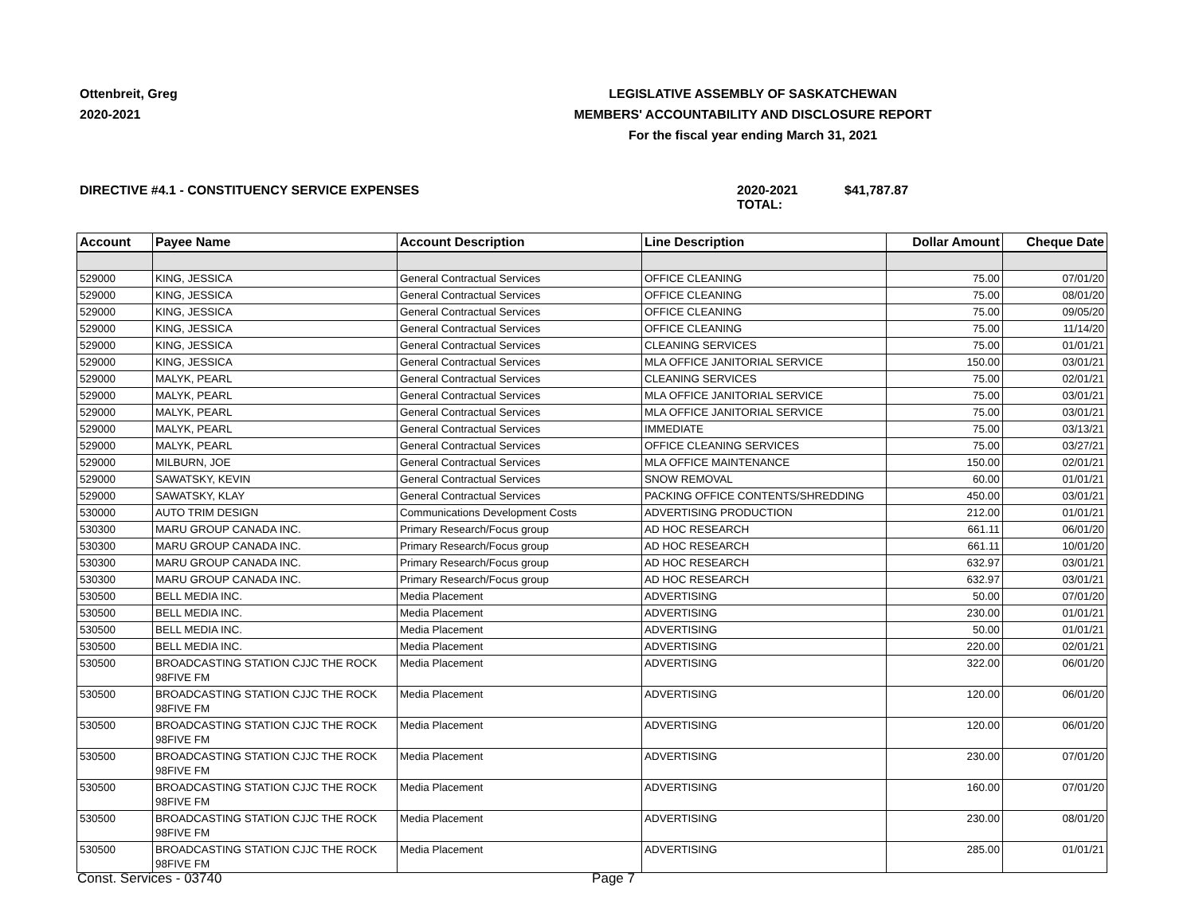Ottenbreit, Greg
2020-2021
LEGISLATIVE ASSEMBLY OF SASKATCHEWAN
MEMBERS' ACCOUNTABILITY AND DISCLOSURE REPORT
For the fiscal year ending March 31, 2021
DIRECTIVE #4.1 - CONSTITUENCY SERVICE EXPENSES 2020-2021 TOTAL: $41,787.87
| Account | Payee Name | Account Description | Line Description | Dollar Amount | Cheque Date |
| --- | --- | --- | --- | --- | --- |
| 529000 | KING, JESSICA | General Contractual Services | OFFICE CLEANING | 75.00 | 07/01/20 |
| 529000 | KING, JESSICA | General Contractual Services | OFFICE CLEANING | 75.00 | 08/01/20 |
| 529000 | KING, JESSICA | General Contractual Services | OFFICE CLEANING | 75.00 | 09/05/20 |
| 529000 | KING, JESSICA | General Contractual Services | OFFICE CLEANING | 75.00 | 11/14/20 |
| 529000 | KING, JESSICA | General Contractual Services | CLEANING SERVICES | 75.00 | 01/01/21 |
| 529000 | KING, JESSICA | General Contractual Services | MLA OFFICE JANITORIAL SERVICE | 150.00 | 03/01/21 |
| 529000 | MALYK, PEARL | General Contractual Services | CLEANING SERVICES | 75.00 | 02/01/21 |
| 529000 | MALYK, PEARL | General Contractual Services | MLA OFFICE JANITORIAL SERVICE | 75.00 | 03/01/21 |
| 529000 | MALYK, PEARL | General Contractual Services | MLA OFFICE JANITORIAL SERVICE | 75.00 | 03/01/21 |
| 529000 | MALYK, PEARL | General Contractual Services | IMMEDIATE | 75.00 | 03/13/21 |
| 529000 | MALYK, PEARL | General Contractual Services | OFFICE CLEANING SERVICES | 75.00 | 03/27/21 |
| 529000 | MILBURN, JOE | General Contractual Services | MLA OFFICE MAINTENANCE | 150.00 | 02/01/21 |
| 529000 | SAWATSKY, KEVIN | General Contractual Services | SNOW REMOVAL | 60.00 | 01/01/21 |
| 529000 | SAWATSKY, KLAY | General Contractual Services | PACKING OFFICE CONTENTS/SHREDDING | 450.00 | 03/01/21 |
| 530000 | AUTO TRIM DESIGN | Communications Development Costs | ADVERTISING PRODUCTION | 212.00 | 01/01/21 |
| 530300 | MARU GROUP CANADA INC. | Primary Research/Focus group | AD HOC RESEARCH | 661.11 | 06/01/20 |
| 530300 | MARU GROUP CANADA INC. | Primary Research/Focus group | AD HOC RESEARCH | 661.11 | 10/01/20 |
| 530300 | MARU GROUP CANADA INC. | Primary Research/Focus group | AD HOC RESEARCH | 632.97 | 03/01/21 |
| 530300 | MARU GROUP CANADA INC. | Primary Research/Focus group | AD HOC RESEARCH | 632.97 | 03/01/21 |
| 530500 | BELL MEDIA INC. | Media Placement | ADVERTISING | 50.00 | 07/01/20 |
| 530500 | BELL MEDIA INC. | Media Placement | ADVERTISING | 230.00 | 01/01/21 |
| 530500 | BELL MEDIA INC. | Media Placement | ADVERTISING | 50.00 | 01/01/21 |
| 530500 | BELL MEDIA INC. | Media Placement | ADVERTISING | 220.00 | 02/01/21 |
| 530500 | BROADCASTING STATION CJJC THE ROCK 98FIVE FM | Media Placement | ADVERTISING | 322.00 | 06/01/20 |
| 530500 | BROADCASTING STATION CJJC THE ROCK 98FIVE FM | Media Placement | ADVERTISING | 120.00 | 06/01/20 |
| 530500 | BROADCASTING STATION CJJC THE ROCK 98FIVE FM | Media Placement | ADVERTISING | 120.00 | 06/01/20 |
| 530500 | BROADCASTING STATION CJJC THE ROCK 98FIVE FM | Media Placement | ADVERTISING | 230.00 | 07/01/20 |
| 530500 | BROADCASTING STATION CJJC THE ROCK 98FIVE FM | Media Placement | ADVERTISING | 160.00 | 07/01/20 |
| 530500 | BROADCASTING STATION CJJC THE ROCK 98FIVE FM | Media Placement | ADVERTISING | 230.00 | 08/01/20 |
| 530500 | BROADCASTING STATION CJJC THE ROCK 98FIVE FM | Media Placement | ADVERTISING | 285.00 | 01/01/21 |
Const. Services - 03740 Page 7